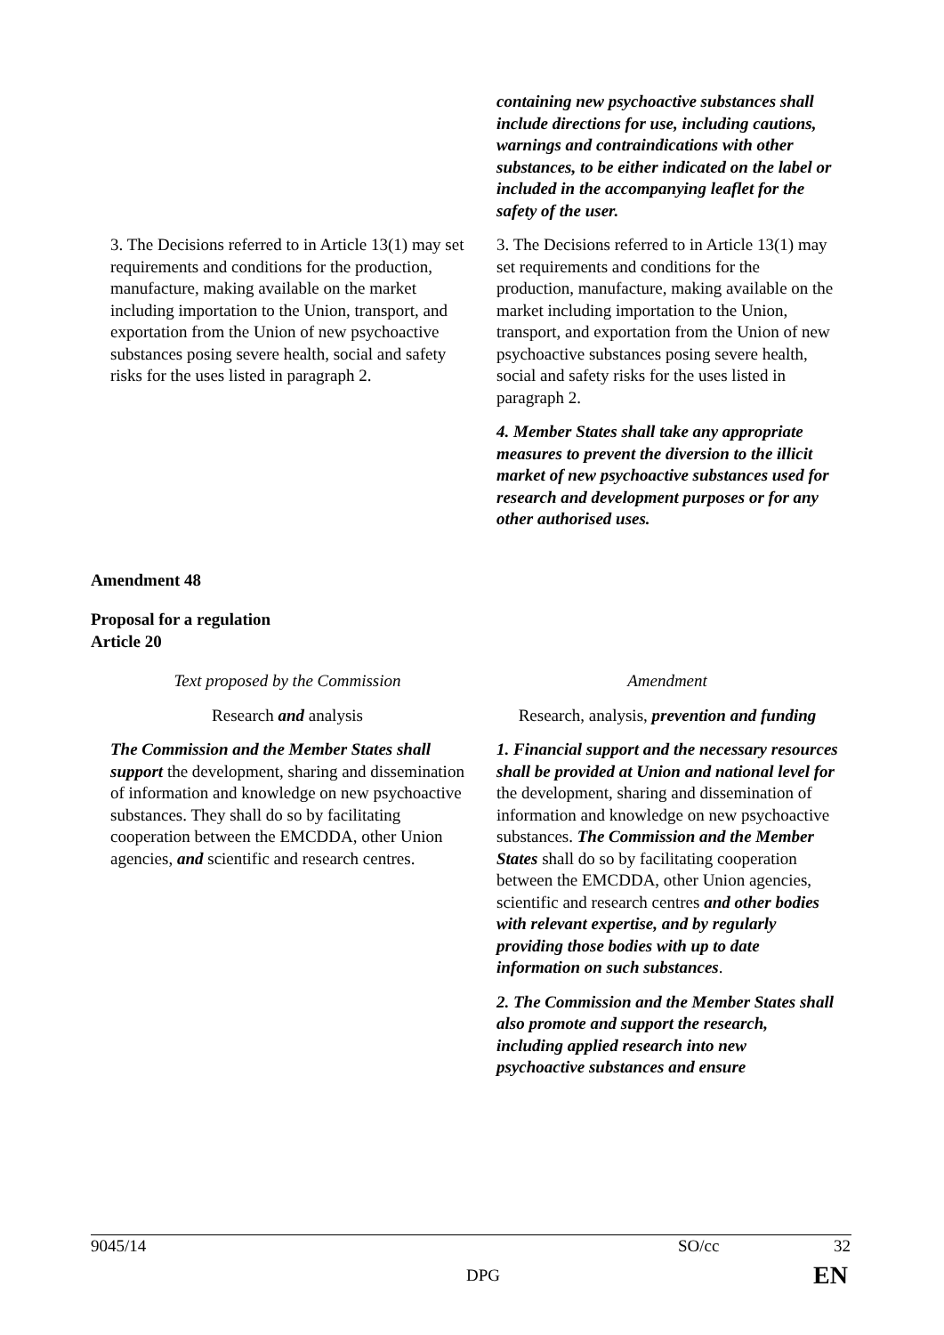| | containing new psychoactive substances shall include directions for use, including cautions, warnings and contraindications with other substances, to be either indicated on the label or included in the accompanying leaflet for the safety of the user. |
| 3. The Decisions referred to in Article 13(1) may set requirements and conditions for the production, manufacture, making available on the market including importation to the Union, transport, and exportation from the Union of new psychoactive substances posing severe health, social and safety risks for the uses listed in paragraph 2. | 3. The Decisions referred to in Article 13(1) may set requirements and conditions for the production, manufacture, making available on the market including importation to the Union, transport, and exportation from the Union of new psychoactive substances posing severe health, social and safety risks for the uses listed in paragraph 2. |
| | 4. Member States shall take any appropriate measures to prevent the diversion to the illicit market of new psychoactive substances used for research and development purposes or for any other authorised uses. |
Amendment 48
Proposal for a regulation
Article 20
| Text proposed by the Commission | Amendment |
| Research and analysis | Research, analysis, prevention and funding |
| The Commission and the Member States shall support the development, sharing and dissemination of information and knowledge on new psychoactive substances. They shall do so by facilitating cooperation between the EMCDDA, other Union agencies, and scientific and research centres. | 1. Financial support and the necessary resources shall be provided at Union and national level for the development, sharing and dissemination of information and knowledge on new psychoactive substances. The Commission and the Member States shall do so by facilitating cooperation between the EMCDDA, other Union agencies, scientific and research centres and other bodies with relevant expertise, and by regularly providing those bodies with up to date information on such substances . 2. The Commission and the Member States shall also promote and support the research, including applied research into new psychoactive substances and ensure |
9045/14 SO/cc 32
DPG EN